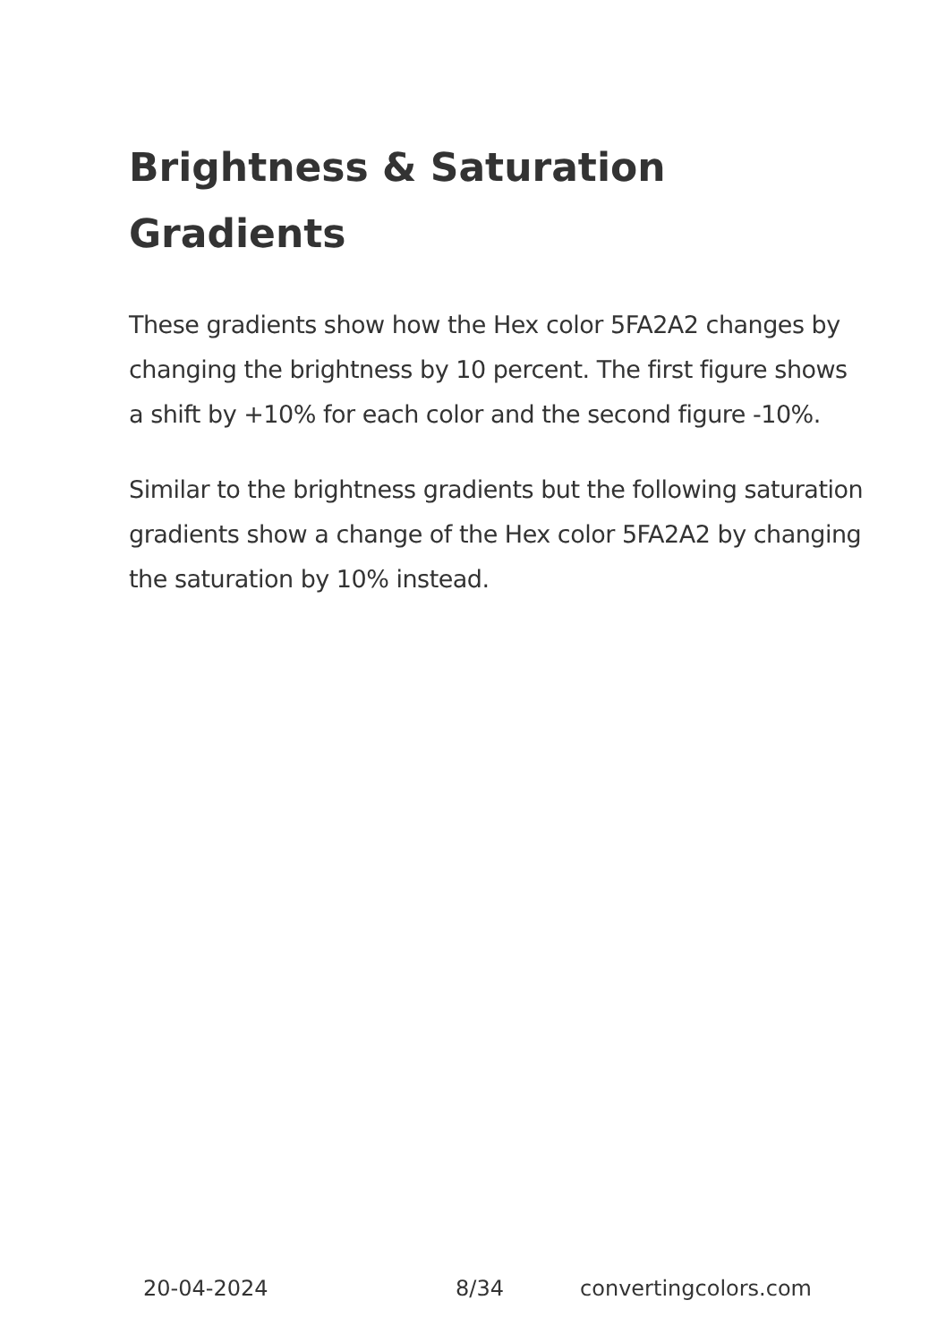Brightness & Saturation Gradients
These gradients show how the Hex color 5FA2A2 changes by changing the brightness by 10 percent. The first figure shows a shift by +10% for each color and the second figure -10%.
Similar to the brightness gradients but the following saturation gradients show a change of the Hex color 5FA2A2 by changing the saturation by 10% instead.
20-04-2024 8/34 convertingcolors.com